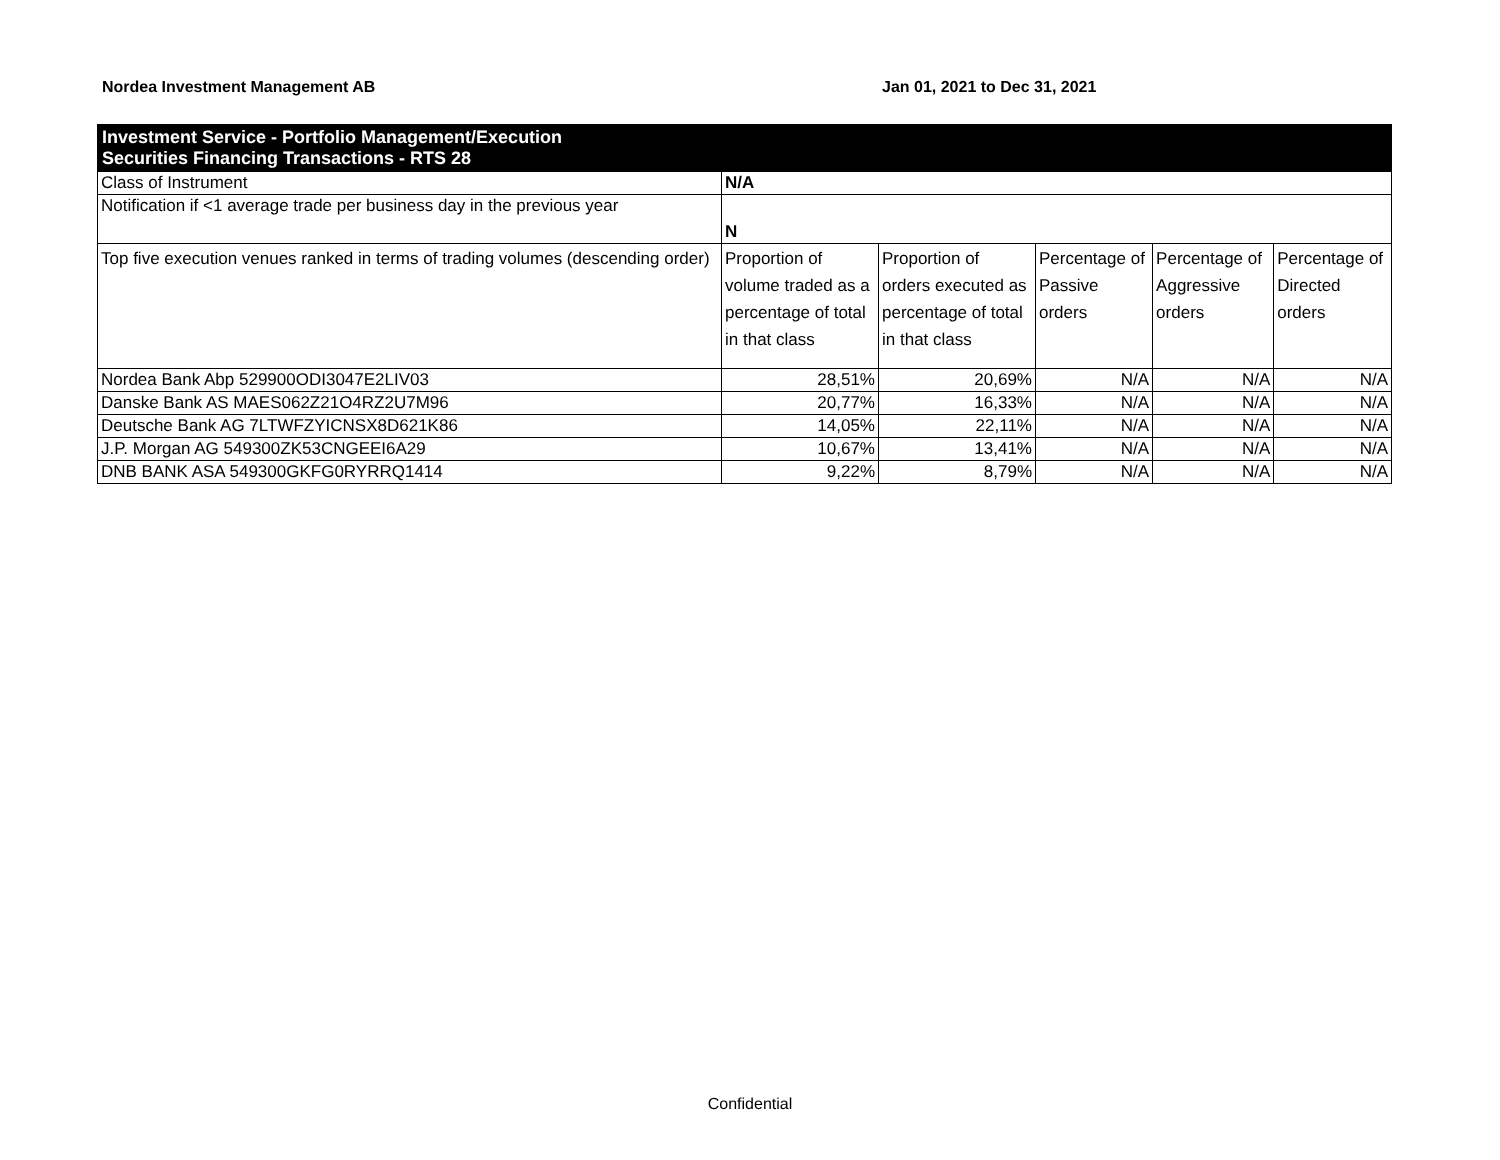Nordea Investment Management AB Jan 01, 2021 to Dec 31, 2021
| Investment Service - Portfolio Management/Execution Securities Financing Transactions - RTS 28 | | | | | |
| Class of Instrument | N/A | | | | |
| Notification if <1 average trade per business day in the previous year | N | | | | |
| Top five execution venues ranked in terms of trading volumes (descending order) | Proportion of volume traded as a percentage of total in that class | Proportion of orders executed as percentage of total in that class | Percentage of Passive orders | Percentage of Aggressive orders | Percentage of Directed orders |
| Nordea Bank Abp 529900ODI3047E2LIV03 | 28,51% | 20,69% | N/A | N/A | N/A |
| Danske Bank AS MAES062Z21O4RZ2U7M96 | 20,77% | 16,33% | N/A | N/A | N/A |
| Deutsche Bank AG 7LTWFZYICNSX8D621K86 | 14,05% | 22,11% | N/A | N/A | N/A |
| J.P. Morgan AG 549300ZK53CNGEEI6A29 | 10,67% | 13,41% | N/A | N/A | N/A |
| DNB BANK ASA 549300GKFG0RYRRQ1414 | 9,22% | 8,79% | N/A | N/A | N/A |
Confidential